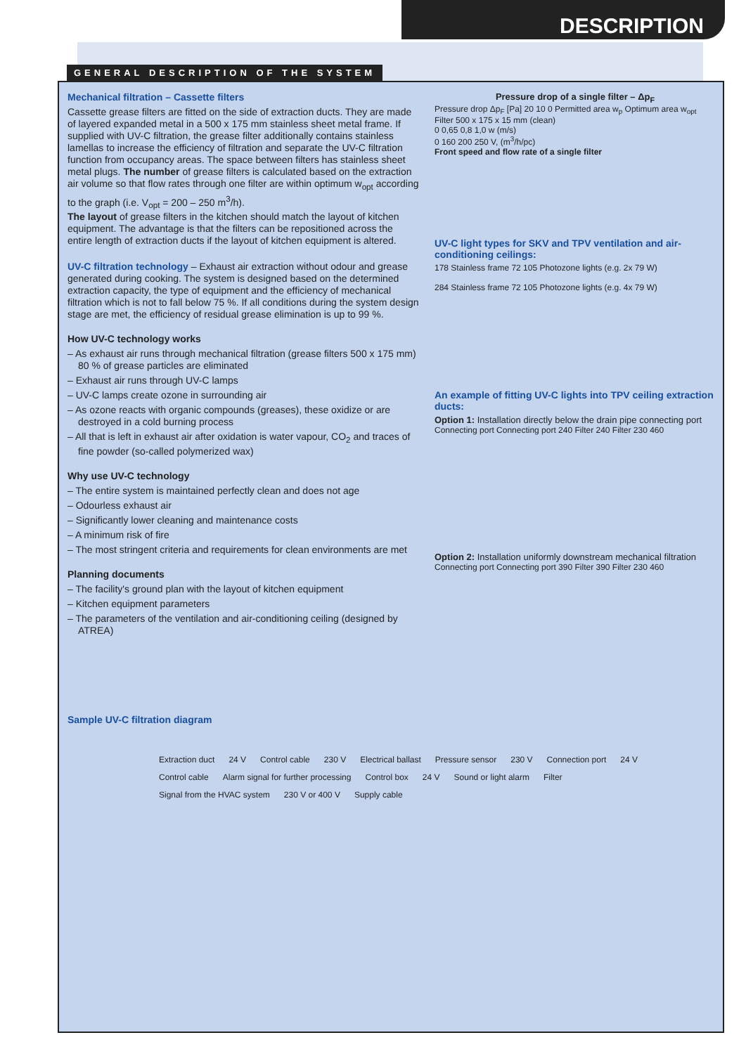DESCRIPTION
GENERAL DESCRIPTION OF THE SYSTEM
Mechanical filtration – Cassette filters
Cassette grease filters are fitted on the side of extraction ducts. They are made of layered expanded metal in a 500 x 175 mm stainless sheet metal frame. If supplied with UV-C filtration, the grease filter additionally contains stainless lamellas to increase the efficiency of filtration and separate the UV-C filtration function from occupancy areas. The space between filters has stainless sheet metal plugs. The number of grease filters is calculated based on the extraction air volume so that flow rates through one filter are within optimum w<sub>opt</sub> according to the graph (i.e. V<sub>opt</sub> = 200 – 250 m<sup>3</sup>/h).
The layout of grease filters in the kitchen should match the layout of kitchen equipment. The advantage is that the filters can be repositioned across the entire length of extraction ducts if the layout of kitchen equipment is altered.
UV-C filtration technology – Exhaust air extraction without odour and grease generated during cooking. The system is designed based on the determined extraction capacity, the type of equipment and the efficiency of mechanical filtration which is not to fall below 75 %. If all conditions during the system design stage are met, the efficiency of residual grease elimination is up to 99 %.
How UV-C technology works
– As exhaust air runs through mechanical filtration (grease filters 500 x 175 mm) 80 % of grease particles are eliminated
– Exhaust air runs through UV-C lamps
– UV-C lamps create ozone in surrounding air
– As ozone reacts with organic compounds (greases), these oxidize or are destroyed in a cold burning process
– All that is left in exhaust air after oxidation is water vapour, CO<sub>2</sub> and traces of fine powder (so-called polymerized wax)
Why use UV-C technology
– The entire system is maintained perfectly clean and does not age
– Odourless exhaust air
– Significantly lower cleaning and maintenance costs
– A minimum risk of fire
– The most stringent criteria and requirements for clean environments are met
Planning documents
– The facility's ground plan with the layout of kitchen equipment
– Kitchen equipment parameters
– The parameters of the ventilation and air-conditioning ceiling (designed by ATREA)
Sample UV-C filtration diagram
Extraction duct 24 V Control cable 230 V Electrical ballast Pressure sensor 230 V Connection port 24 V Control cable Alarm signal for further processing Control box 24 V Sound or light alarm Filter Signal from the HVAC system 230 V or 400 V Supply cable
Pressure drop of a single filter – Δp<sub>F</sub>
Pressure drop Δp<sub>F</sub> [Pa] 20 10 0 Permitted area w<sub>p</sub> Optimum area w<sub>opt</sub> Filter 500 x 175 x 15 mm (clean)
0 0,65 0,8 1,0 w (m/s)
0 160 200 250 V, (m<sup>3</sup>/h/pc)
Front speed and flow rate of a single filter
UV-C light types for SKV and TPV ventilation and air-conditioning ceilings:
178 Stainless frame 72 105 Photozone lights (e.g. 2x 79 W)
284 Stainless frame 72 105 Photozone lights (e.g. 4x 79 W)
An example of fitting UV-C lights into TPV ceiling extraction ducts:
Option 1: Installation directly below the drain pipe connecting port
Connecting port Connecting port 240 Filter 240 Filter 230 460
Option 2: Installation uniformly downstream mechanical filtration
Connecting port Connecting port 390 Filter 390 Filter 230 460